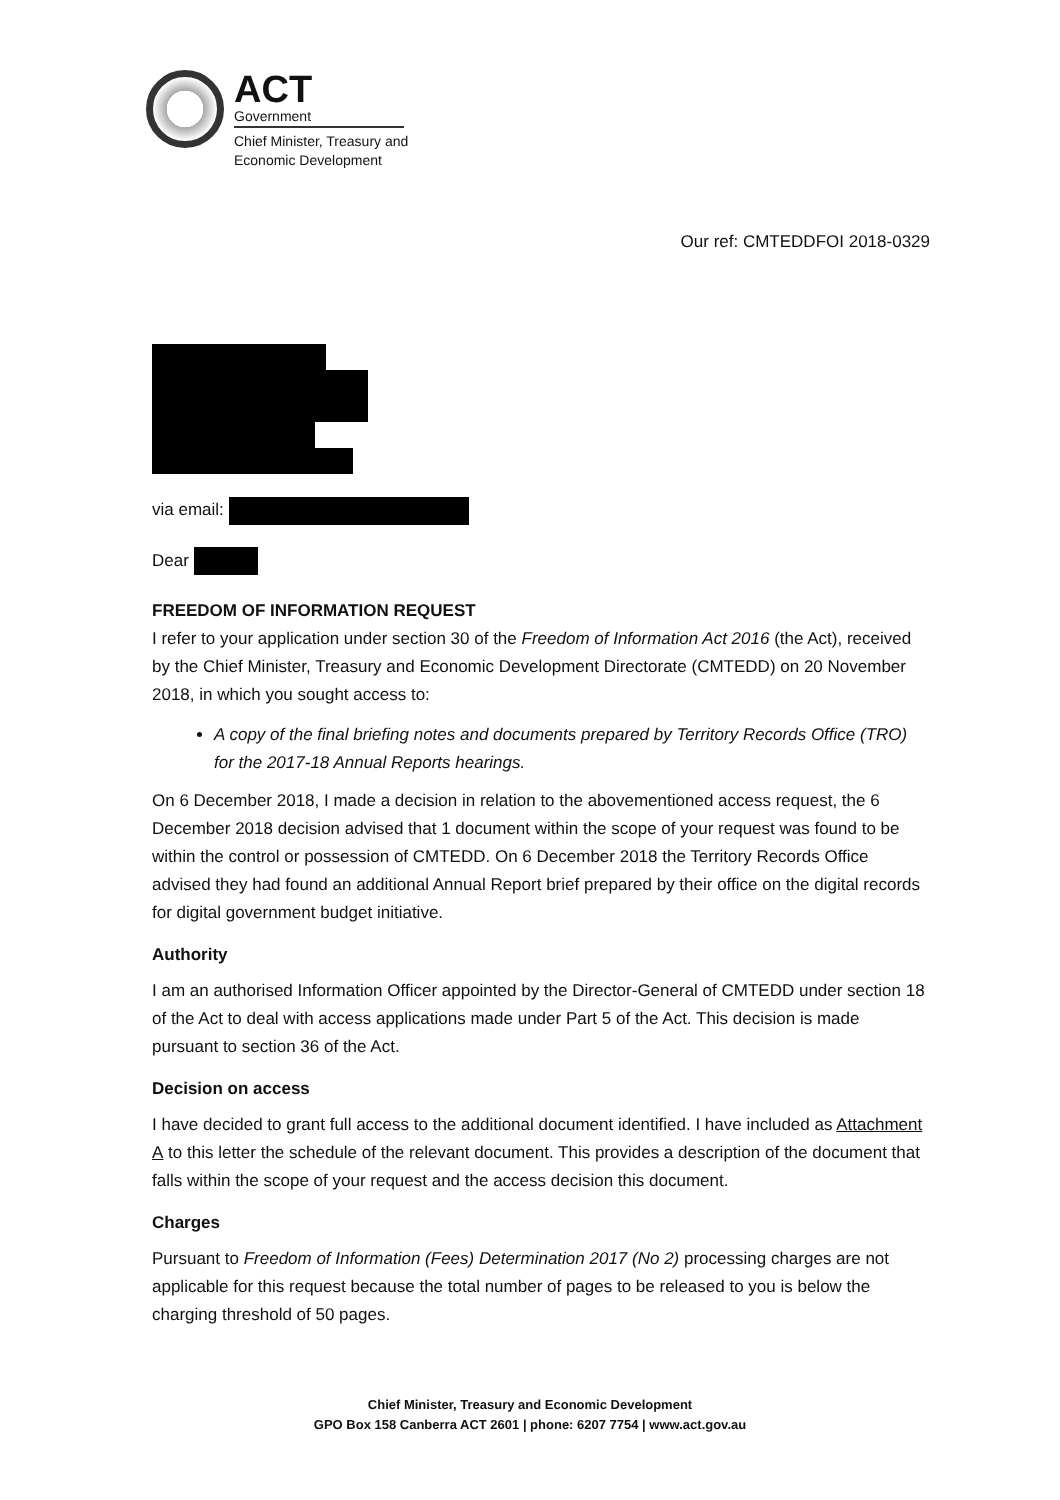ACT
Government
Chief Minister, Treasury and
Economic Development
Our ref: CMTEDDFOI 2018-0329
via email:
Dear
FREEDOM OF INFORMATION REQUEST
I refer to your application under section 30 of the Freedom of Information Act 2016 (the Act), received by the Chief Minister, Treasury and Economic Development Directorate (CMTEDD) on 20 November 2018, in which you sought access to:
A copy of the final briefing notes and documents prepared by Territory Records Office (TRO) for the 2017-18 Annual Reports hearings.
On 6 December 2018, I made a decision in relation to the abovementioned access request, the 6 December 2018 decision advised that 1 document within the scope of your request was found to be within the control or possession of CMTEDD. On 6 December 2018 the Territory Records Office advised they had found an additional Annual Report brief prepared by their office on the digital records for digital government budget initiative.
Authority
I am an authorised Information Officer appointed by the Director-General of CMTEDD under section 18 of the Act to deal with access applications made under Part 5 of the Act. This decision is made pursuant to section 36 of the Act.
Decision on access
I have decided to grant full access to the additional document identified. I have included as Attachment A to this letter the schedule of the relevant document. This provides a description of the document that falls within the scope of your request and the access decision this document.
Charges
Pursuant to Freedom of Information (Fees) Determination 2017 (No 2) processing charges are not applicable for this request because the total number of pages to be released to you is below the charging threshold of 50 pages.
Chief Minister, Treasury and Economic Development
GPO Box 158 Canberra ACT 2601 | phone: 6207 7754 | www.act.gov.au